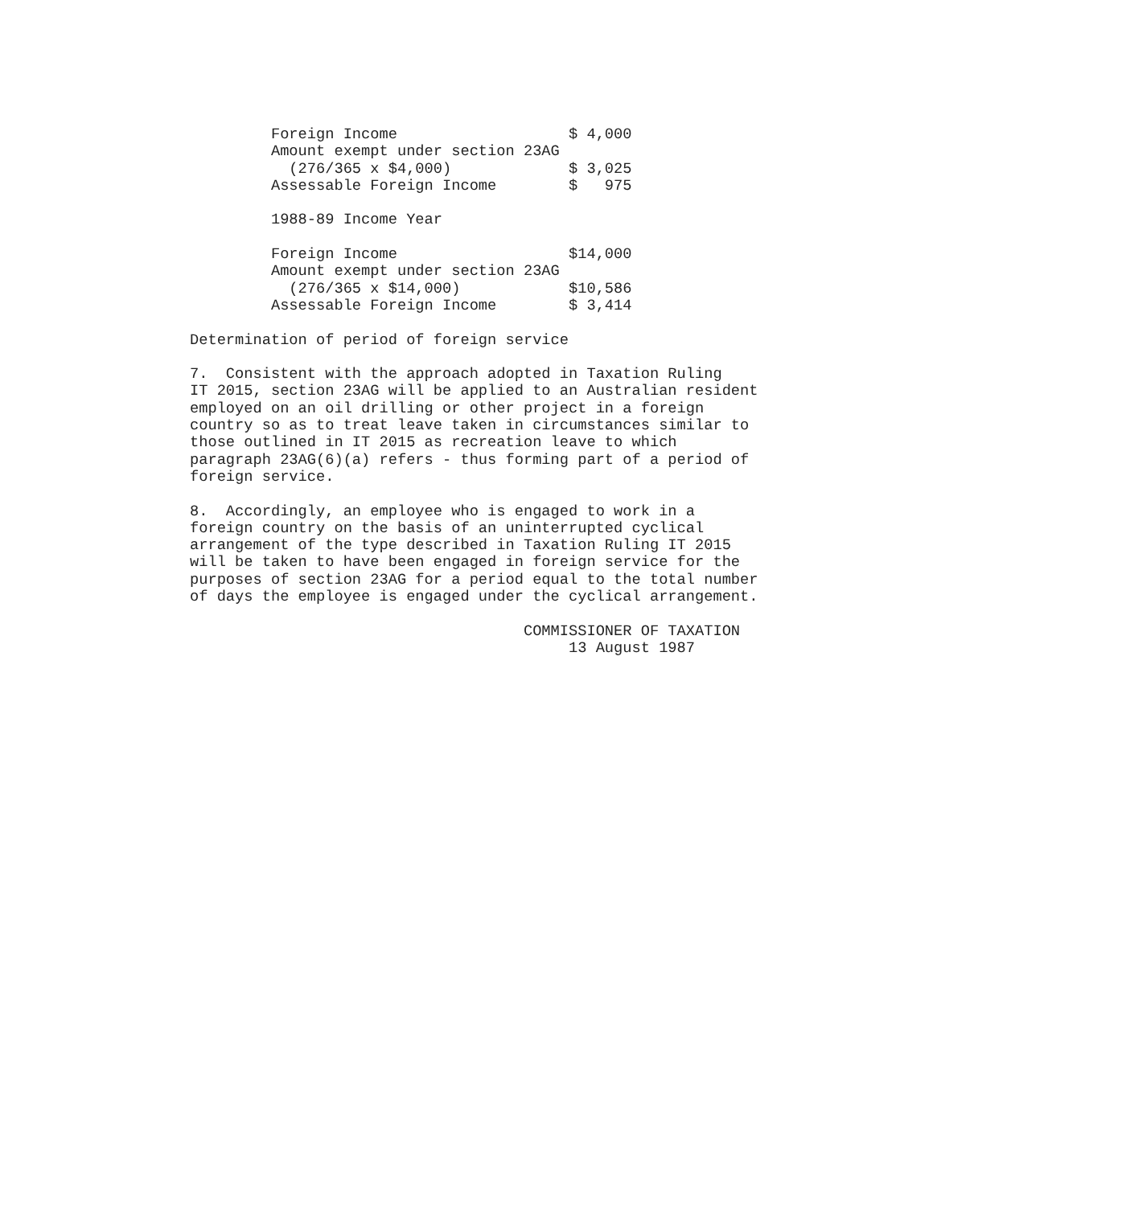Foreign Income                   $ 4,000
         Amount exempt under section 23AG
           (276/365 x $4,000)             $ 3,025
         Assessable Foreign Income        $   975

         1988-89 Income Year

         Foreign Income                   $14,000
         Amount exempt under section 23AG
           (276/365 x $14,000)            $10,586
         Assessable Foreign Income        $ 3,414

Determination of period of foreign service

7.  Consistent with the approach adopted in Taxation Ruling
IT 2015, section 23AG will be applied to an Australian resident
employed on an oil drilling or other project in a foreign
country so as to treat leave taken in circumstances similar to
those outlined in IT 2015 as recreation leave to which
paragraph 23AG(6)(a) refers - thus forming part of a period of
foreign service.

8.  Accordingly, an employee who is engaged to work in a
foreign country on the basis of an uninterrupted cyclical
arrangement of the type described in Taxation Ruling IT 2015
will be taken to have been engaged in foreign service for the
purposes of section 23AG for a period equal to the total number
of days the employee is engaged under the cyclical arrangement.

                                     COMMISSIONER OF TAXATION
                                          13 August 1987